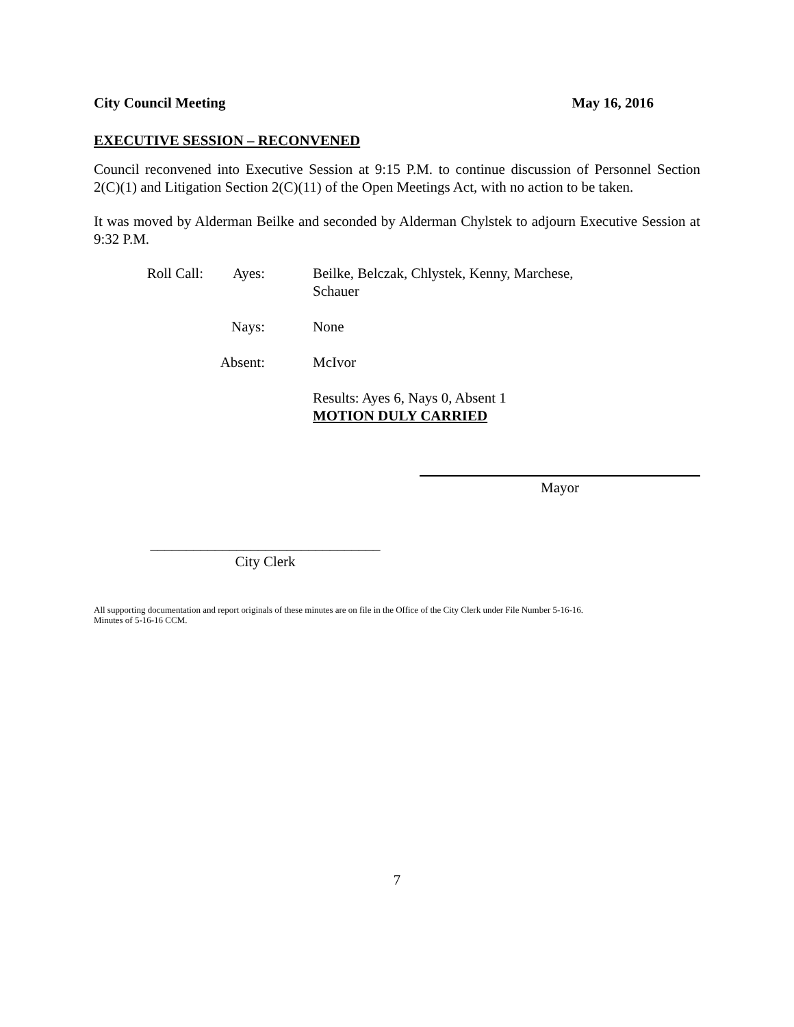City Council Meeting May 16, 2016
EXECUTIVE SESSION – RECONVENED
Council reconvened into Executive Session at 9:15 P.M. to continue discussion of Personnel Section 2(C)(1) and Litigation Section 2(C)(11) of the Open Meetings Act, with no action to be taken.
It was moved by Alderman Beilke and seconded by Alderman Chylstek to adjourn Executive Session at 9:32 P.M.
Roll Call:
Ayes:
Beilke, Belczak, Chlystek, Kenny, Marchese,
Schauer
Nays:
None
Absent:
McIvor
Results: Ayes 6, Nays 0, Absent 1
MOTION DULY CARRIED
Mayor
________________________________
City Clerk
All supporting documentation and report originals of these minutes are on file in the Office of the City Clerk under File Number 5-16-16.
Minutes of 5-16-16 CCM.
7